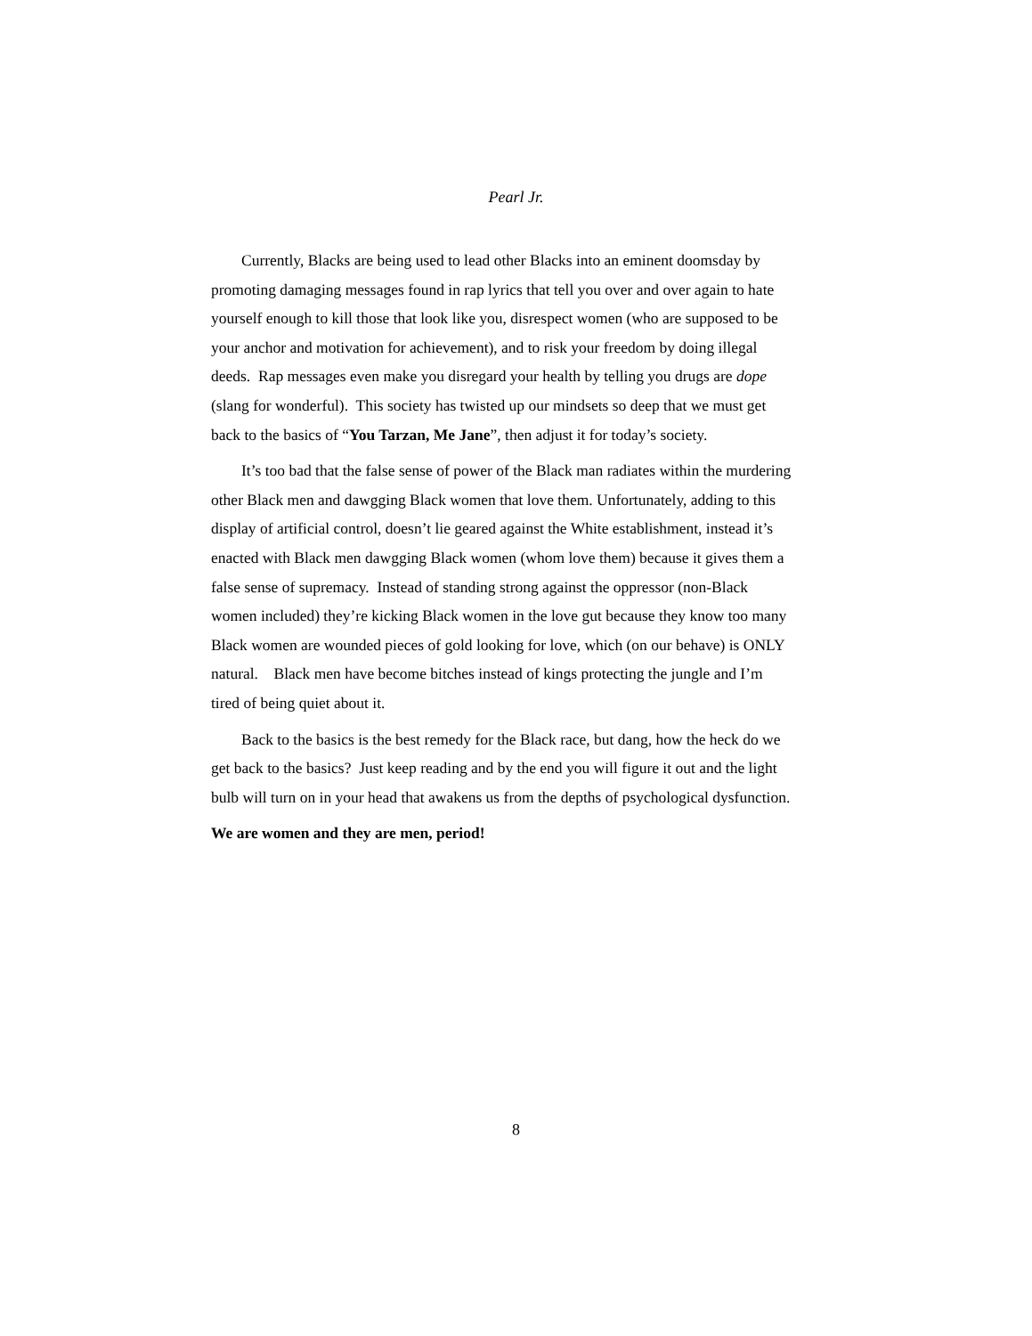Pearl Jr.
Currently, Blacks are being used to lead other Blacks into an eminent doomsday by promoting damaging messages found in rap lyrics that tell you over and over again to hate yourself enough to kill those that look like you, disrespect women (who are supposed to be your anchor and motivation for achievement), and to risk your freedom by doing illegal deeds. Rap messages even make you disregard your health by telling you drugs are dope (slang for wonderful). This society has twisted up our mindsets so deep that we must get back to the basics of “You Tarzan, Me Jane”, then adjust it for today’s society.
It’s too bad that the false sense of power of the Black man radiates within the murdering other Black men and dawgging Black women that love them. Unfortunately, adding to this display of artificial control, doesn’t lie geared against the White establishment, instead it’s enacted with Black men dawgging Black women (whom love them) because it gives them a false sense of supremacy. Instead of standing strong against the oppressor (non-Black women included) they’re kicking Black women in the love gut because they know too many Black women are wounded pieces of gold looking for love, which (on our behave) is ONLY natural. Black men have become bitches instead of kings protecting the jungle and I’m tired of being quiet about it.
Back to the basics is the best remedy for the Black race, but dang, how the heck do we get back to the basics? Just keep reading and by the end you will figure it out and the light bulb will turn on in your head that awakens us from the depths of psychological dysfunction.
We are women and they are men, period!
8